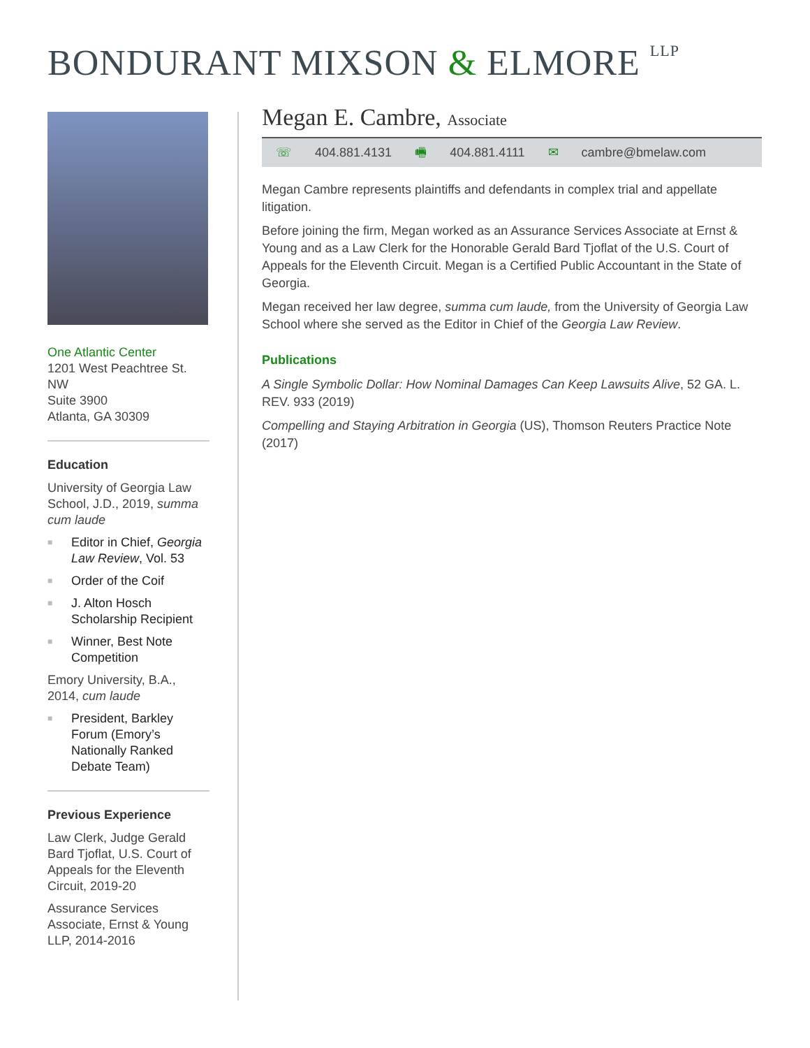BONDURANT MIXSON & ELMORE LLP
One Atlantic Center
1201 West Peachtree St. NW
Suite 3900
Atlanta, GA 30309
Education
University of Georgia Law School, J.D., 2019, summa cum laude
■ Editor in Chief, Georgia Law Review, Vol. 53
■ Order of the Coif
■ J. Alton Hosch Scholarship Recipient
■ Winner, Best Note Competition
Emory University, B.A., 2014, cum laude
■ President, Barkley Forum (Emory’s Nationally Ranked Debate Team)
Previous Experience
Law Clerk, Judge Gerald Bard Tjoflat, U.S. Court of Appeals for the Eleventh Circuit, 2019-20
Assurance Services Associate, Ernst & Young LLP, 2014-2016
Megan E. Cambre, Associate
☏ 404.881.4131 🖷 404.881.4111 ✉ cambre@bmelaw.com
Megan Cambre represents plaintiffs and defendants in complex trial and appellate litigation.
Before joining the firm, Megan worked as an Assurance Services Associate at Ernst & Young and as a Law Clerk for the Honorable Gerald Bard Tjoflat of the U.S. Court of Appeals for the Eleventh Circuit. Megan is a Certified Public Accountant in the State of Georgia.
Megan received her law degree, summa cum laude, from the University of Georgia Law School where she served as the Editor in Chief of the Georgia Law Review.
Publications
A Single Symbolic Dollar: How Nominal Damages Can Keep Lawsuits Alive, 52 GA. L. REV. 933 (2019)
Compelling and Staying Arbitration in Georgia (US), Thomson Reuters Practice Note (2017)